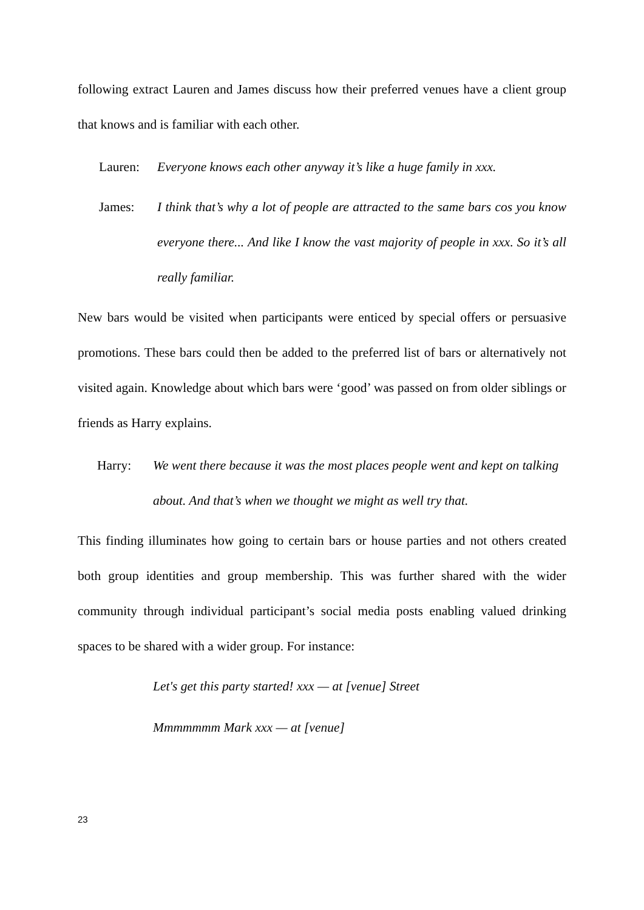following extract Lauren and James discuss how their preferred venues have a client group that knows and is familiar with each other.
Lauren: Everyone knows each other anyway it’s like a huge family in xxx.
James: I think that’s why a lot of people are attracted to the same bars cos you know everyone there... And like I know the vast majority of people in xxx. So it’s all really familiar.
New bars would be visited when participants were enticed by special offers or persuasive promotions. These bars could then be added to the preferred list of bars or alternatively not visited again. Knowledge about which bars were ‘good’ was passed on from older siblings or friends as Harry explains.
Harry: We went there because it was the most places people went and kept on talking about. And that’s when we thought we might as well try that.
This finding illuminates how going to certain bars or house parties and not others created both group identities and group membership. This was further shared with the wider community through individual participant’s social media posts enabling valued drinking spaces to be shared with a wider group. For instance:
Let's get this party started! xxx — at [venue] Street
Mmmmmmm Mark xxx — at [venue]
23